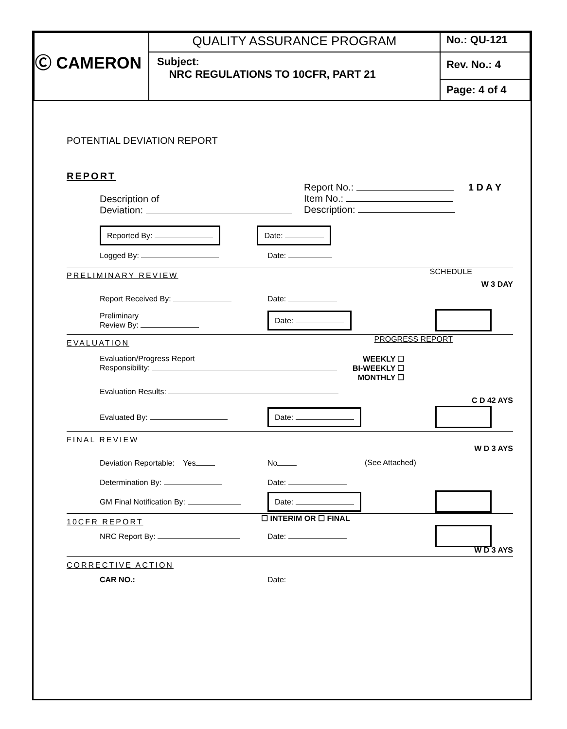| Ⓒ CAMERON | QUALITY ASSURANCE PROGRAM | No.: QU-121 |
| | Subject: NRC REGULATIONS TO 10CFR, PART 21 | Rev. No.: 4 |
| | | Page: 4 of 4 |
POTENTIAL DEVIATION REPORT
REPORT
Description of
Deviation:
Report No.:
Item No.:
Description:
1 D A Y
Reported By: Date:
Logged By: Date:
PRELIMINARY REVIEW
SCHEDULE
W 3 DAY
Report Received By: Date:
Preliminary
Review By:
Date:
EVALUATION
PROGRESS REPORT
Evaluation/Progress Report
Responsibility:
WEEKLY ☐
BI-WEEKLY ☐
MONTHLY ☐
Evaluation Results:
C D 42 AYS
Evaluated By:
Date:
FINAL REVIEW
W D 3 AYS
Deviation Reportable: Yes No (See Attached)
Determination By: Date:
GM Final Notification By:
Date:
10CFR REPORT
☐ INTERIM OR ☐ FINAL
NRC Report By: Date:
W D 3 AYS
CORRECTIVE ACTION
CAR NO.: Date: